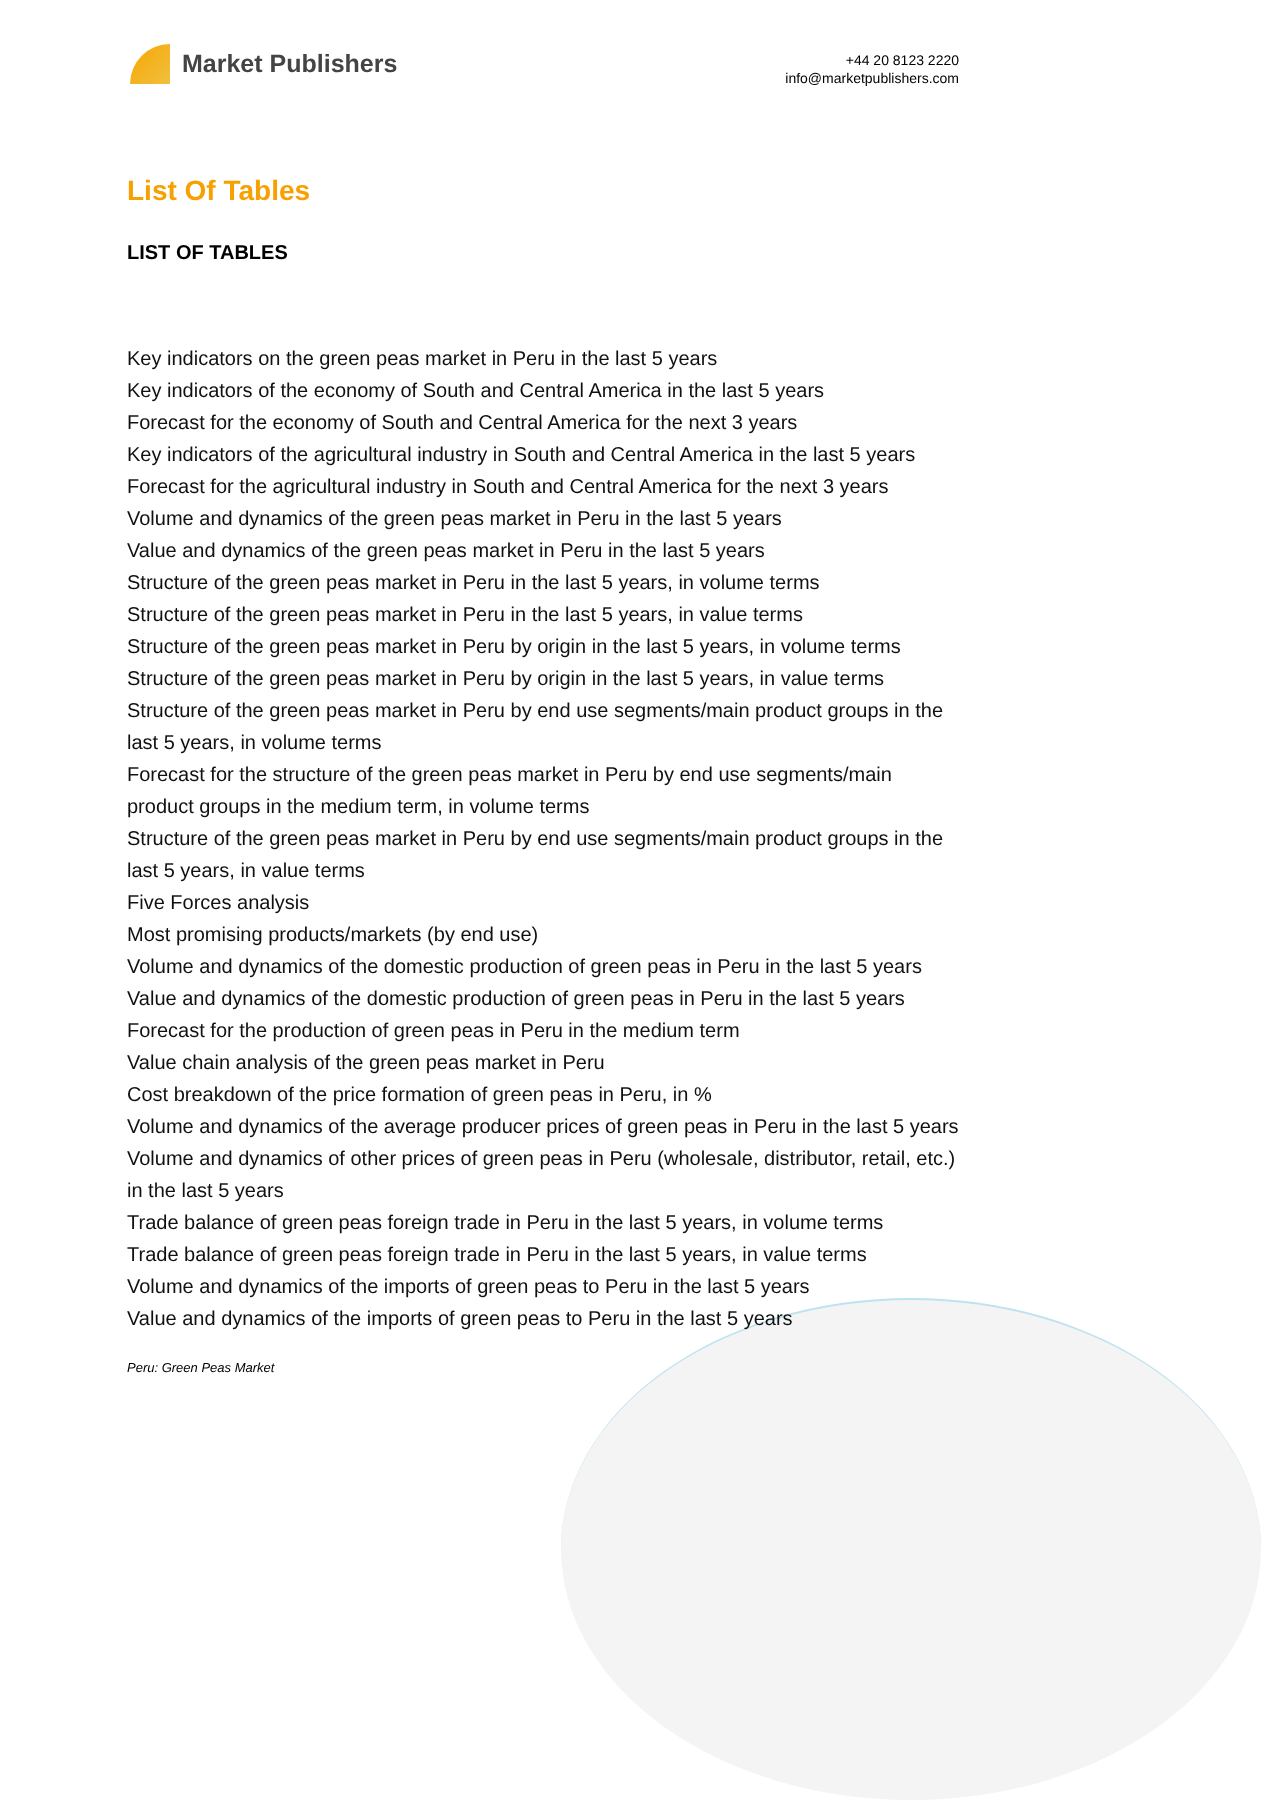Market Publishers
+44 20 8123 2220
info@marketpublishers.com
List Of Tables
LIST OF TABLES
Key indicators on the green peas market in Peru in the last 5 years
Key indicators of the economy of South and Central America in the last 5 years
Forecast for the economy of South and Central America for the next 3 years
Key indicators of the agricultural industry in South and Central America in the last 5 years
Forecast for the agricultural industry in South and Central America for the next 3 years
Volume and dynamics of the green peas market in Peru in the last 5 years
Value and dynamics of the green peas market in Peru in the last 5 years
Structure of the green peas market in Peru in the last 5 years, in volume terms
Structure of the green peas market in Peru in the last 5 years, in value terms
Structure of the green peas market in Peru by origin in the last 5 years, in volume terms
Structure of the green peas market in Peru by origin in the last 5 years, in value terms
Structure of the green peas market in Peru by end use segments/main product groups in the last 5 years, in volume terms
Forecast for the structure of the green peas market in Peru by end use segments/main product groups in the medium term, in volume terms
Structure of the green peas market in Peru by end use segments/main product groups in the last 5 years, in value terms
Five Forces analysis
Most promising products/markets (by end use)
Volume and dynamics of the domestic production of green peas in Peru in the last 5 years
Value and dynamics of the domestic production of green peas in Peru in the last 5 years
Forecast for the production of green peas in Peru in the medium term
Value chain analysis of the green peas market in Peru
Cost breakdown of the price formation of green peas in Peru, in %
Volume and dynamics of the average producer prices of green peas in Peru in the last 5 years
Volume and dynamics of other prices of green peas in Peru (wholesale, distributor, retail, etc.) in the last 5 years
Trade balance of green peas foreign trade in Peru in the last 5 years, in volume terms
Trade balance of green peas foreign trade in Peru in the last 5 years, in value terms
Volume and dynamics of the imports of green peas to Peru in the last 5 years
Value and dynamics of the imports of green peas to Peru in the last 5 years
Peru: Green Peas Market